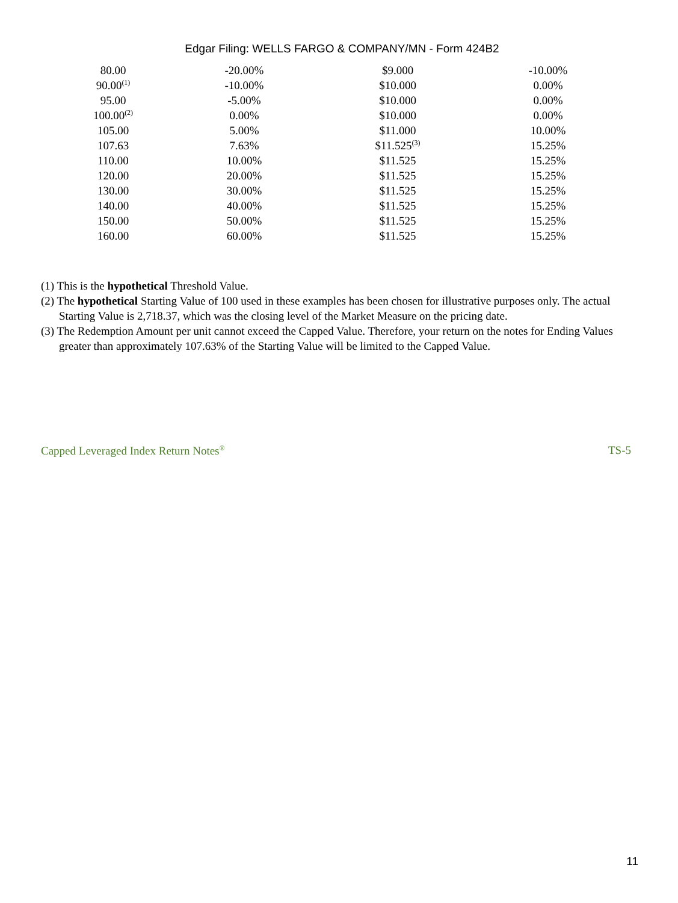Edgar Filing: WELLS FARGO & COMPANY/MN - Form 424B2
| 80.00 | -20.00% | $9.000 | -10.00% |
| 90.00<sup>(1)</sup> | -10.00% | $10.000 | 0.00% |
| 95.00 | -5.00% | $10.000 | 0.00% |
| 100.00<sup>(2)</sup> | 0.00% | $10.000 | 0.00% |
| 105.00 | 5.00% | $11.000 | 10.00% |
| 107.63 | 7.63% | $11.525<sup>(3)</sup> | 15.25% |
| 110.00 | 10.00% | $11.525 | 15.25% |
| 120.00 | 20.00% | $11.525 | 15.25% |
| 130.00 | 30.00% | $11.525 | 15.25% |
| 140.00 | 40.00% | $11.525 | 15.25% |
| 150.00 | 50.00% | $11.525 | 15.25% |
| 160.00 | 60.00% | $11.525 | 15.25% |
(1) This is the hypothetical Threshold Value.
(2) The hypothetical Starting Value of 100 used in these examples has been chosen for illustrative purposes only. The actual Starting Value is 2,718.37, which was the closing level of the Market Measure on the pricing date.
(3) The Redemption Amount per unit cannot exceed the Capped Value. Therefore, your return on the notes for Ending Values greater than approximately 107.63% of the Starting Value will be limited to the Capped Value.
Capped Leveraged Index Return Notes<sup>®</sup> TS-5
11